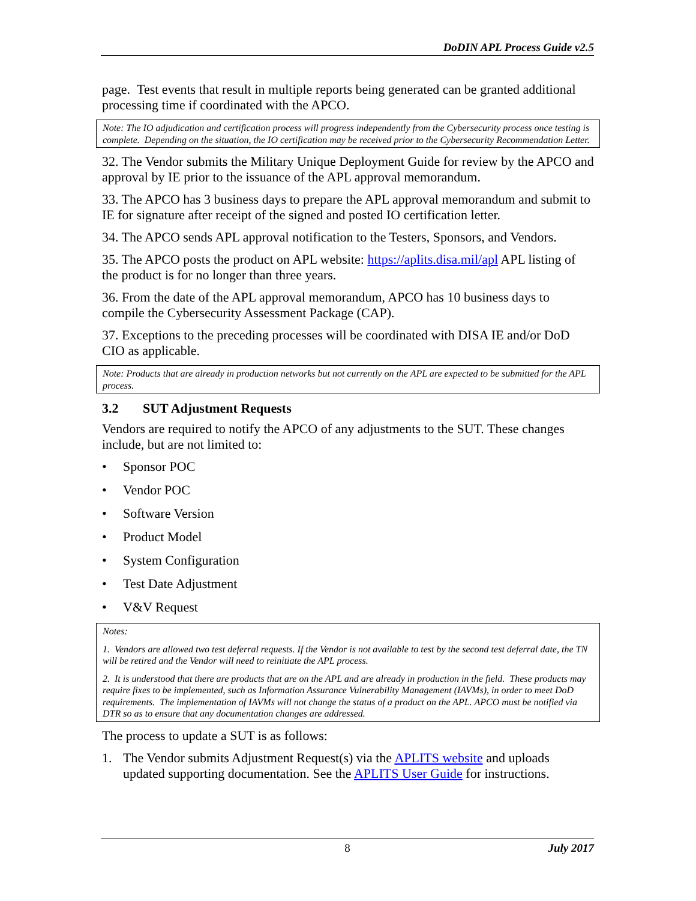DoDIN APL Process Guide v2.5
page. Test events that result in multiple reports being generated can be granted additional processing time if coordinated with the APCO.
Note: The IO adjudication and certification process will progress independently from the Cybersecurity process once testing is complete. Depending on the situation, the IO certification may be received prior to the Cybersecurity Recommendation Letter.
32. The Vendor submits the Military Unique Deployment Guide for review by the APCO and approval by IE prior to the issuance of the APL approval memorandum.
33. The APCO has 3 business days to prepare the APL approval memorandum and submit to IE for signature after receipt of the signed and posted IO certification letter.
34. The APCO sends APL approval notification to the Testers, Sponsors, and Vendors.
35. The APCO posts the product on APL website: https://aplits.disa.mil/apl APL listing of the product is for no longer than three years.
36. From the date of the APL approval memorandum, APCO has 10 business days to compile the Cybersecurity Assessment Package (CAP).
37. Exceptions to the preceding processes will be coordinated with DISA IE and/or DoD CIO as applicable.
Note: Products that are already in production networks but not currently on the APL are expected to be submitted for the APL process.
3.2 SUT Adjustment Requests
Vendors are required to notify the APCO of any adjustments to the SUT. These changes include, but are not limited to:
• Sponsor POC
• Vendor POC
• Software Version
• Product Model
• System Configuration
• Test Date Adjustment
• V&V Request
Notes:
1. Vendors are allowed two test deferral requests. If the Vendor is not available to test by the second test deferral date, the TN will be retired and the Vendor will need to reinitiate the APL process.
2. It is understood that there are products that are on the APL and are already in production in the field. These products may require fixes to be implemented, such as Information Assurance Vulnerability Management (IAVMs), in order to meet DoD requirements. The implementation of IAVMs will not change the status of a product on the APL. APCO must be notified via DTR so as to ensure that any documentation changes are addressed.
The process to update a SUT is as follows:
1. The Vendor submits Adjustment Request(s) via the APLITS website and uploads updated supporting documentation. See the APLITS User Guide for instructions.
8 July 2017